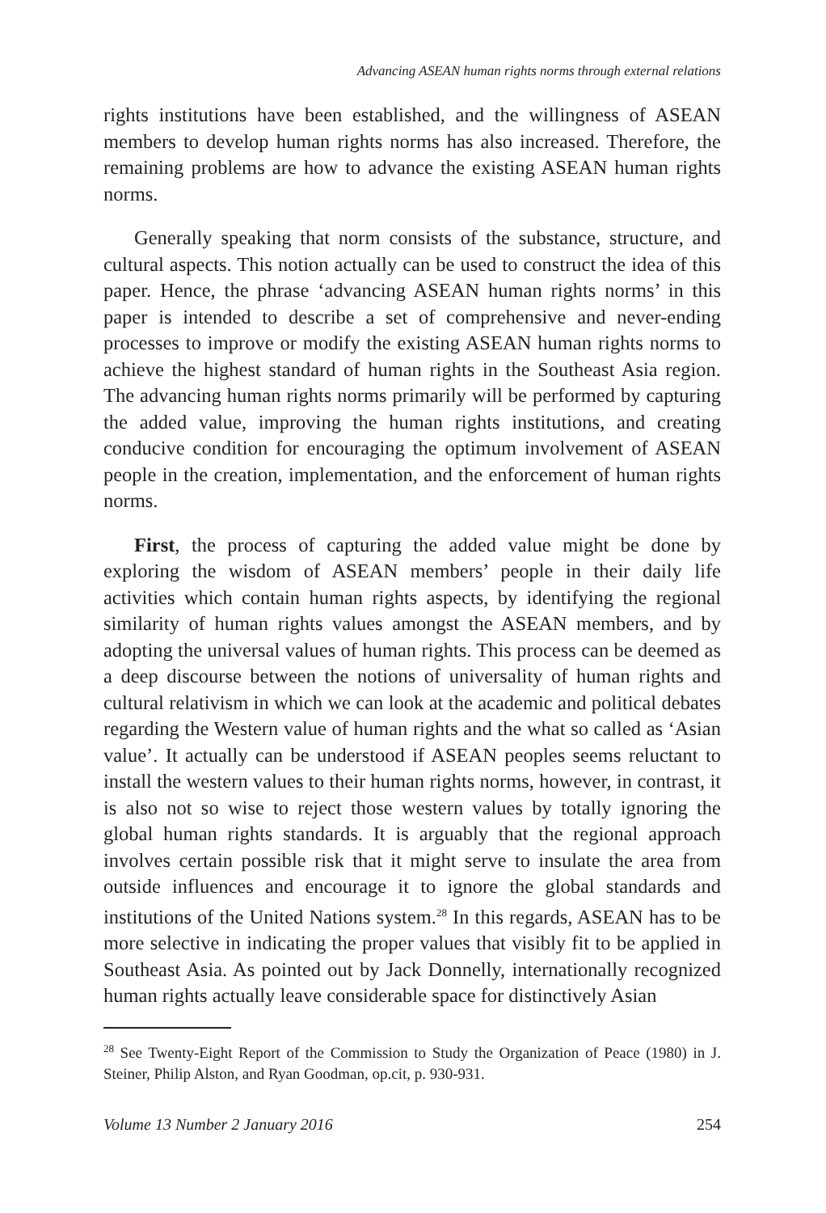Advancing ASEAN human rights norms through external relations
rights institutions have been established, and the willingness of ASEAN members to develop human rights norms has also increased. Therefore, the remaining problems are how to advance the existing ASEAN human rights norms.
Generally speaking that norm consists of the substance, structure, and cultural aspects. This notion actually can be used to construct the idea of this paper. Hence, the phrase ‘advancing ASEAN human rights norms’ in this paper is intended to describe a set of comprehensive and never-ending processes to improve or modify the existing ASEAN human rights norms to achieve the highest standard of human rights in the Southeast Asia region. The advancing human rights norms primarily will be performed by capturing the added value, improving the human rights institutions, and creating conducive condition for encouraging the optimum involvement of ASEAN people in the creation, implementation, and the enforcement of human rights norms.
First, the process of capturing the added value might be done by exploring the wisdom of ASEAN members’ people in their daily life activities which contain human rights aspects, by identifying the regional similarity of human rights values amongst the ASEAN members, and by adopting the universal values of human rights. This process can be deemed as a deep discourse between the notions of universality of human rights and cultural relativism in which we can look at the academic and political debates regarding the Western value of human rights and the what so called as ‘Asian value’. It actually can be understood if ASEAN peoples seems reluctant to install the western values to their human rights norms, however, in contrast, it is also not so wise to reject those western values by totally ignoring the global human rights standards. It is arguably that the regional approach involves certain possible risk that it might serve to insulate the area from outside influences and encourage it to ignore the global standards and institutions of the United Nations system.<sup>28</sup> In this regards, ASEAN has to be more selective in indicating the proper values that visibly fit to be applied in Southeast Asia. As pointed out by Jack Donnelly, internationally recognized human rights actually leave considerable space for distinctively Asian
<sup>28</sup> See Twenty-Eight Report of the Commission to Study the Organization of Peace (1980) in J. Steiner, Philip Alston, and Ryan Goodman, op.cit, p. 930-931.
Volume 13 Number 2 January 2016 254